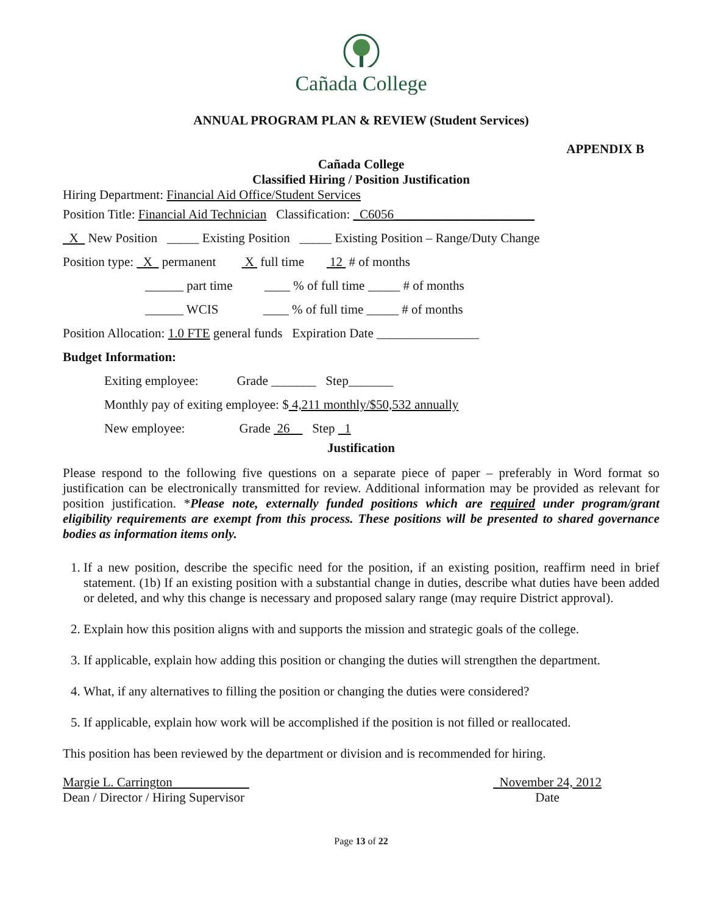Cañada College
ANNUAL PROGRAM PLAN & REVIEW (Student Services)
APPENDIX B
Cañada College
Classified Hiring / Position Justification
Hiring Department: Financial Aid Office/Student Services
Position Title: Financial Aid Technician Classification: _C6056______________________
X New Position _____ Existing Position _____ Existing Position – Range/Duty Change
Position type: X permanent X full time 12 # of months
______ part time ____ % of full time _____ # of months
______ WCIS ____ % of full time _____ # of months
Position Allocation: 1.0 FTE general funds Expiration Date ________________
Budget Information:
Exiting employee: Grade _______ Step_______
Monthly pay of exiting employee: $ 4,211 monthly/$50,532 annually
New employee: Grade 26 Step 1
Justification
Please respond to the following five questions on a separate piece of paper – preferably in Word format so justification can be electronically transmitted for review. Additional information may be provided as relevant for position justification. *Please note, externally funded positions which are required under program/grant eligibility requirements are exempt from this process. These positions will be presented to shared governance bodies as information items only.
1. If a new position, describe the specific need for the position, if an existing position, reaffirm need in brief statement. (1b) If an existing position with a substantial change in duties, describe what duties have been added or deleted, and why this change is necessary and proposed salary range (may require District approval).
2. Explain how this position aligns with and supports the mission and strategic goals of the college.
3. If applicable, explain how adding this position or changing the duties will strengthen the department.
4. What, if any alternatives to filling the position or changing the duties were considered?
5. If applicable, explain how work will be accomplished if the position is not filled or reallocated.
This position has been reviewed by the department or division and is recommended for hiring.
Margie L. Carrington
Dean / Director / Hiring Supervisor
November 24, 2012
Date
Page 13 of 22